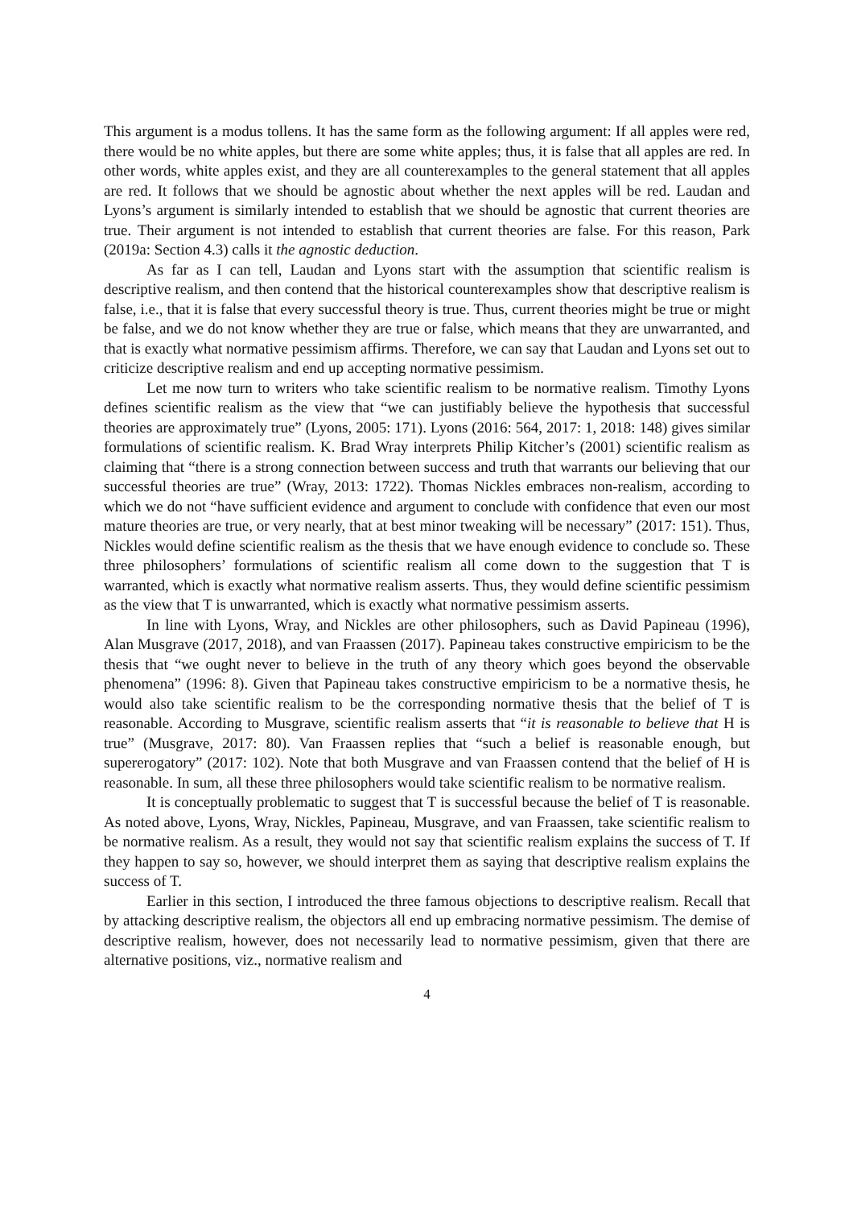This argument is a modus tollens. It has the same form as the following argument: If all apples were red, there would be no white apples, but there are some white apples; thus, it is false that all apples are red. In other words, white apples exist, and they are all counterexamples to the general statement that all apples are red. It follows that we should be agnostic about whether the next apples will be red. Laudan and Lyons’s argument is similarly intended to establish that we should be agnostic that current theories are true. Their argument is not intended to establish that current theories are false. For this reason, Park (2019a: Section 4.3) calls it the agnostic deduction.
As far as I can tell, Laudan and Lyons start with the assumption that scientific realism is descriptive realism, and then contend that the historical counterexamples show that descriptive realism is false, i.e., that it is false that every successful theory is true. Thus, current theories might be true or might be false, and we do not know whether they are true or false, which means that they are unwarranted, and that is exactly what normative pessimism affirms. Therefore, we can say that Laudan and Lyons set out to criticize descriptive realism and end up accepting normative pessimism.
Let me now turn to writers who take scientific realism to be normative realism. Timothy Lyons defines scientific realism as the view that “we can justifiably believe the hypothesis that successful theories are approximately true” (Lyons, 2005: 171). Lyons (2016: 564, 2017: 1, 2018: 148) gives similar formulations of scientific realism. K. Brad Wray interprets Philip Kitcher’s (2001) scientific realism as claiming that “there is a strong connection between success and truth that warrants our believing that our successful theories are true” (Wray, 2013: 1722). Thomas Nickles embraces non-realism, according to which we do not “have sufficient evidence and argument to conclude with confidence that even our most mature theories are true, or very nearly, that at best minor tweaking will be necessary” (2017: 151). Thus, Nickles would define scientific realism as the thesis that we have enough evidence to conclude so. These three philosophers’ formulations of scientific realism all come down to the suggestion that T is warranted, which is exactly what normative realism asserts. Thus, they would define scientific pessimism as the view that T is unwarranted, which is exactly what normative pessimism asserts.
In line with Lyons, Wray, and Nickles are other philosophers, such as David Papineau (1996), Alan Musgrave (2017, 2018), and van Fraassen (2017). Papineau takes constructive empiricism to be the thesis that “we ought never to believe in the truth of any theory which goes beyond the observable phenomena” (1996: 8). Given that Papineau takes constructive empiricism to be a normative thesis, he would also take scientific realism to be the corresponding normative thesis that the belief of T is reasonable. According to Musgrave, scientific realism asserts that “it is reasonable to believe that H is true” (Musgrave, 2017: 80). Van Fraassen replies that “such a belief is reasonable enough, but supererogatory” (2017: 102). Note that both Musgrave and van Fraassen contend that the belief of H is reasonable. In sum, all these three philosophers would take scientific realism to be normative realism.
It is conceptually problematic to suggest that T is successful because the belief of T is reasonable. As noted above, Lyons, Wray, Nickles, Papineau, Musgrave, and van Fraassen, take scientific realism to be normative realism. As a result, they would not say that scientific realism explains the success of T. If they happen to say so, however, we should interpret them as saying that descriptive realism explains the success of T.
Earlier in this section, I introduced the three famous objections to descriptive realism. Recall that by attacking descriptive realism, the objectors all end up embracing normative pessimism. The demise of descriptive realism, however, does not necessarily lead to normative pessimism, given that there are alternative positions, viz., normative realism and
4